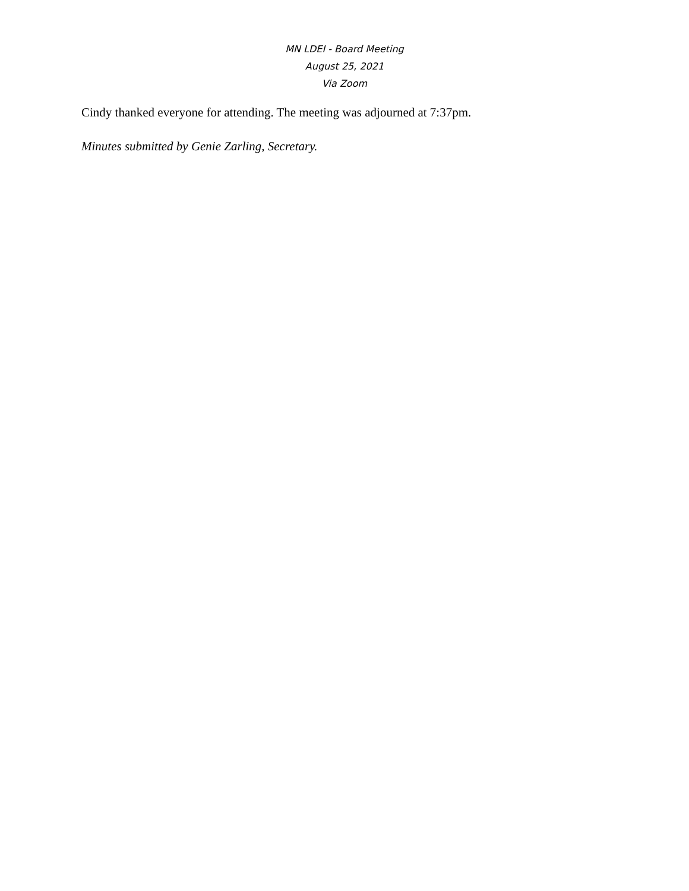MN LDEI - Board Meeting
August 25, 2021
Via Zoom
Cindy thanked everyone for attending. The meeting was adjourned at 7:37pm.
Minutes submitted by Genie Zarling, Secretary.